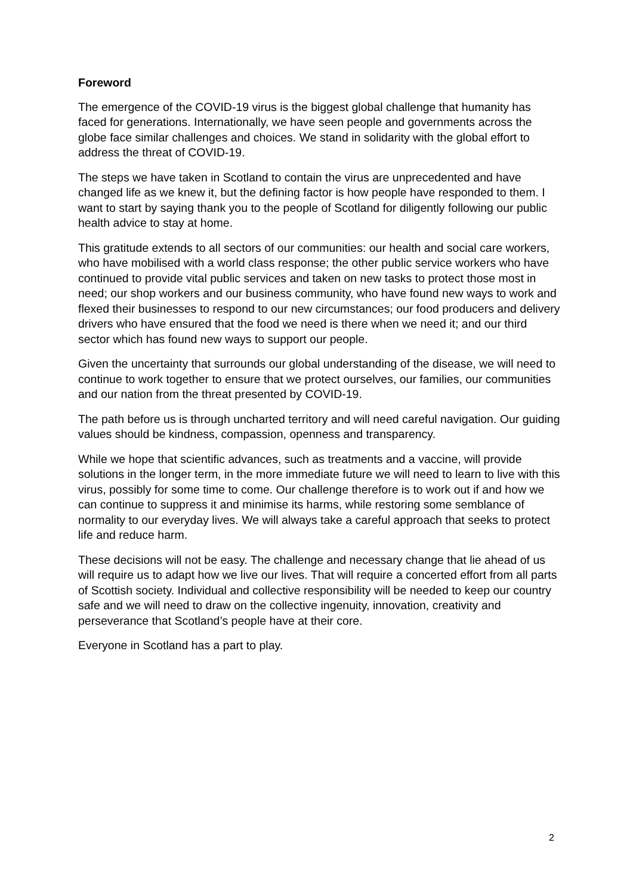Foreword
The emergence of the COVID-19 virus is the biggest global challenge that humanity has faced for generations. Internationally, we have seen people and governments across the globe face similar challenges and choices. We stand in solidarity with the global effort to address the threat of COVID-19.
The steps we have taken in Scotland to contain the virus are unprecedented and have changed life as we knew it, but the defining factor is how people have responded to them. I want to start by saying thank you to the people of Scotland for diligently following our public health advice to stay at home.
This gratitude extends to all sectors of our communities: our health and social care workers, who have mobilised with a world class response; the other public service workers who have continued to provide vital public services and taken on new tasks to protect those most in need; our shop workers and our business community, who have found new ways to work and flexed their businesses to respond to our new circumstances; our food producers and delivery drivers who have ensured that the food we need is there when we need it; and our third sector which has found new ways to support our people.
Given the uncertainty that surrounds our global understanding of the disease, we will need to continue to work together to ensure that we protect ourselves, our families, our communities and our nation from the threat presented by COVID-19.
The path before us is through uncharted territory and will need careful navigation. Our guiding values should be kindness, compassion, openness and transparency.
While we hope that scientific advances, such as treatments and a vaccine, will provide solutions in the longer term, in the more immediate future we will need to learn to live with this virus, possibly for some time to come. Our challenge therefore is to work out if and how we can continue to suppress it and minimise its harms, while restoring some semblance of normality to our everyday lives. We will always take a careful approach that seeks to protect life and reduce harm.
These decisions will not be easy. The challenge and necessary change that lie ahead of us will require us to adapt how we live our lives. That will require a concerted effort from all parts of Scottish society. Individual and collective responsibility will be needed to keep our country safe and we will need to draw on the collective ingenuity, innovation, creativity and perseverance that Scotland’s people have at their core.
Everyone in Scotland has a part to play.
2